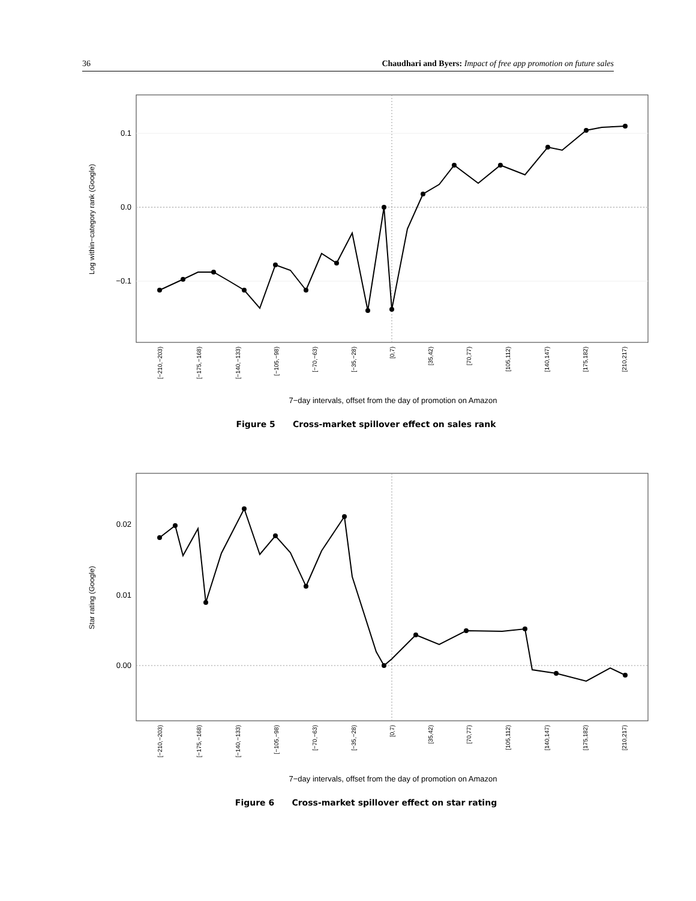36 Chaudhari and Byers: Impact of free app promotion on future sales
0.1
0.0
−0.1
Log within−category rank (Google)
[−210,−203)
[−175,−168)
[−140,−133)
[−105,−98)
[−70,−63)
[−35,−28)
[0,7)
[35,42)
[70,77)
[105,112)
[140,147)
[175,182)
[210,217)
7−day intervals, offset from the day of promotion on Amazon
Figure 5 Cross-market spillover effect on sales rank
0.02
0.01
0.00
Star rating (Google)
[−210,−203)
[−175,−168)
[−140,−133)
[−105,−98)
[−70,−63)
[−35,−28)
[0,7)
[35,42)
[70,77)
[105,112)
[140,147)
[175,182)
[210,217)
7−day intervals, offset from the day of promotion on Amazon
Figure 6 Cross-market spillover effect on star rating